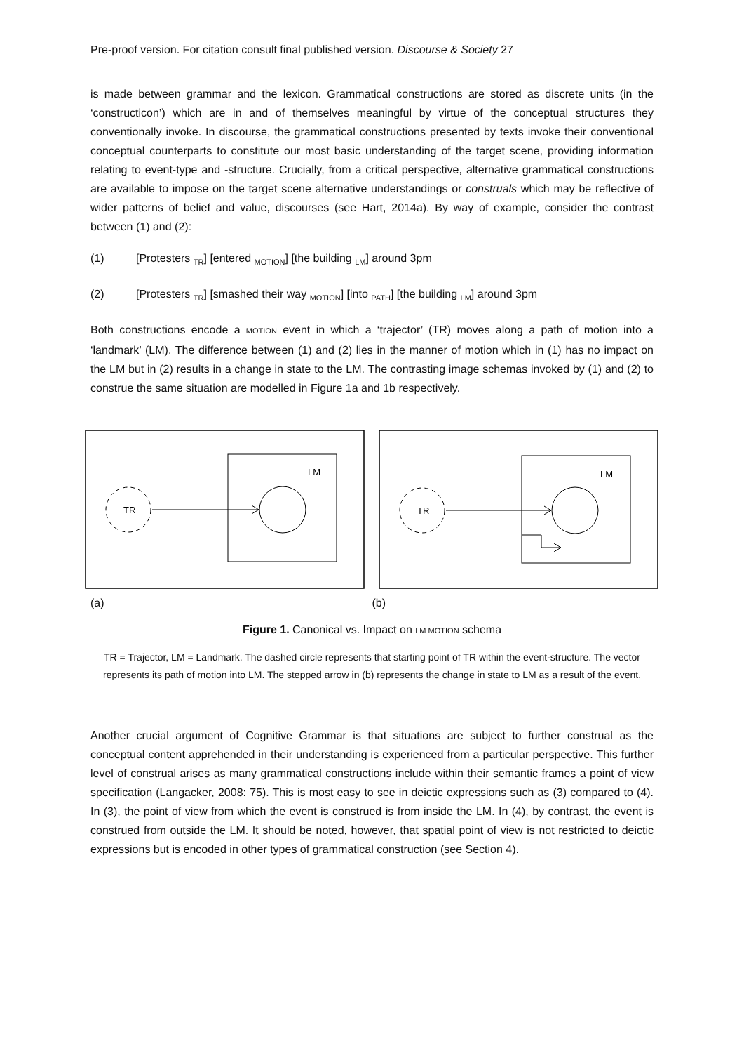Pre-proof version. For citation consult final published version. Discourse & Society 27
is made between grammar and the lexicon. Grammatical constructions are stored as discrete units (in the ‘constructicon’) which are in and of themselves meaningful by virtue of the conceptual structures they conventionally invoke. In discourse, the grammatical constructions presented by texts invoke their conventional conceptual counterparts to constitute our most basic understanding of the target scene, providing information relating to event-type and -structure. Crucially, from a critical perspective, alternative grammatical constructions are available to impose on the target scene alternative understandings or construals which may be reflective of wider patterns of belief and value, discourses (see Hart, 2014a). By way of example, consider the contrast between (1) and (2):
(1) [Protesters <sub>TR</sub>] [entered <sub>MOTION</sub>] [the building <sub>LM</sub>] around 3pm
(2) [Protesters <sub>TR</sub>] [smashed their way <sub>MOTION</sub>] [into <sub>PATH</sub>] [the building <sub>LM</sub>] around 3pm
Both constructions encode a MOTION event in which a ‘trajector’ (TR) moves along a path of motion into a ‘landmark’ (LM). The difference between (1) and (2) lies in the manner of motion which in (1) has no impact on the LM but in (2) results in a change in state to the LM. The contrasting image schemas invoked by (1) and (2) to construe the same situation are modelled in Figure 1a and 1b respectively.
LM
TR
LM
TR
(a) (b)
Figure 1. Canonical vs. Impact on LM MOTION schema
TR = Trajector, LM = Landmark. The dashed circle represents that starting point of TR within the event-structure. The vector represents its path of motion into LM. The stepped arrow in (b) represents the change in state to LM as a result of the event.
Another crucial argument of Cognitive Grammar is that situations are subject to further construal as the conceptual content apprehended in their understanding is experienced from a particular perspective. This further level of construal arises as many grammatical constructions include within their semantic frames a point of view specification (Langacker, 2008: 75). This is most easy to see in deictic expressions such as (3) compared to (4). In (3), the point of view from which the event is construed is from inside the LM. In (4), by contrast, the event is construed from outside the LM. It should be noted, however, that spatial point of view is not restricted to deictic expressions but is encoded in other types of grammatical construction (see Section 4).